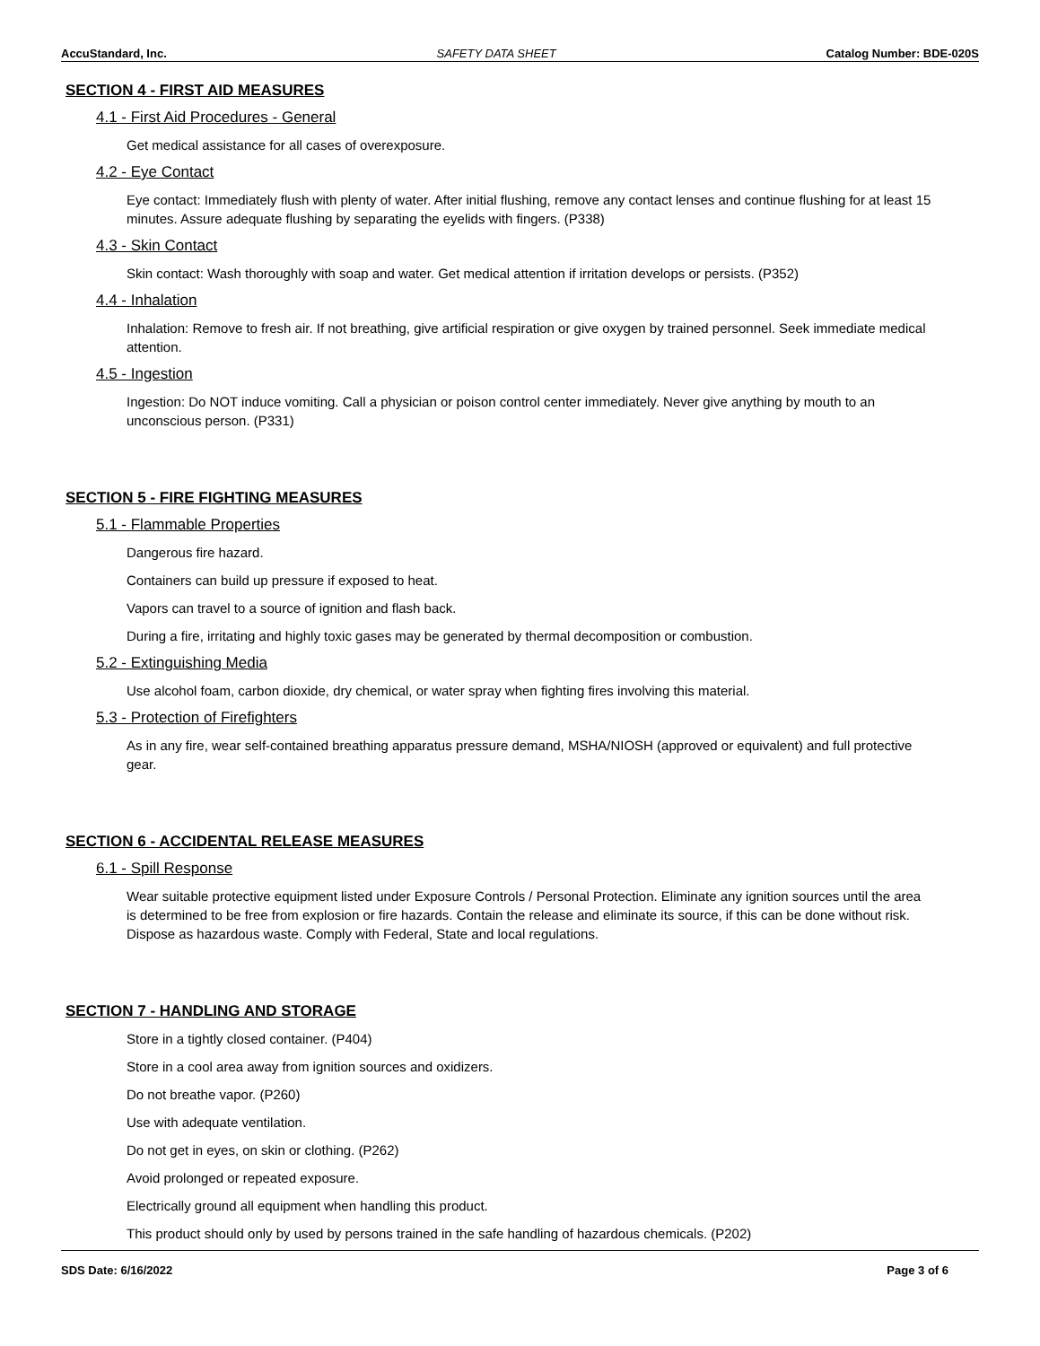AccuStandard, Inc. SAFETY DATA SHEET Catalog Number: BDE-020S
SECTION 4 - FIRST AID MEASURES
4.1 - First Aid Procedures - General
Get medical assistance for all cases of overexposure.
4.2 - Eye Contact
Eye contact: Immediately flush with plenty of water. After initial flushing, remove any contact lenses and continue flushing for at least 15 minutes. Assure adequate flushing by separating the eyelids with fingers. (P338)
4.3 - Skin Contact
Skin contact: Wash thoroughly with soap and water. Get medical attention if irritation develops or persists. (P352)
4.4 - Inhalation
Inhalation: Remove to fresh air. If not breathing, give artificial respiration or give oxygen by trained personnel. Seek immediate medical attention.
4.5 - Ingestion
Ingestion: Do NOT induce vomiting. Call a physician or poison control center immediately. Never give anything by mouth to an unconscious person. (P331)
SECTION 5 - FIRE FIGHTING MEASURES
5.1 - Flammable Properties
Dangerous fire hazard.
Containers can build up pressure if exposed to heat.
Vapors can travel to a source of ignition and flash back.
During a fire, irritating and highly toxic gases may be generated by thermal decomposition or combustion.
5.2 - Extinguishing Media
Use alcohol foam, carbon dioxide, dry chemical, or water spray when fighting fires involving this material.
5.3 - Protection of Firefighters
As in any fire, wear self-contained breathing apparatus pressure demand, MSHA/NIOSH (approved or equivalent) and full protective gear.
SECTION 6 - ACCIDENTAL RELEASE MEASURES
6.1 - Spill Response
Wear suitable protective equipment listed under Exposure Controls / Personal Protection. Eliminate any ignition sources until the area is determined to be free from explosion or fire hazards. Contain the release and eliminate its source, if this can be done without risk. Dispose as hazardous waste. Comply with Federal, State and local regulations.
SECTION 7 - HANDLING AND STORAGE
Store in a tightly closed container. (P404)
Store in a cool area away from ignition sources and oxidizers.
Do not breathe vapor. (P260)
Use with adequate ventilation.
Do not get in eyes, on skin or clothing. (P262)
Avoid prolonged or repeated exposure.
Electrically ground all equipment when handling this product.
This product should only by used by persons trained in the safe handling of hazardous chemicals. (P202)
SDS Date: 6/16/2022 Page 3 of 6